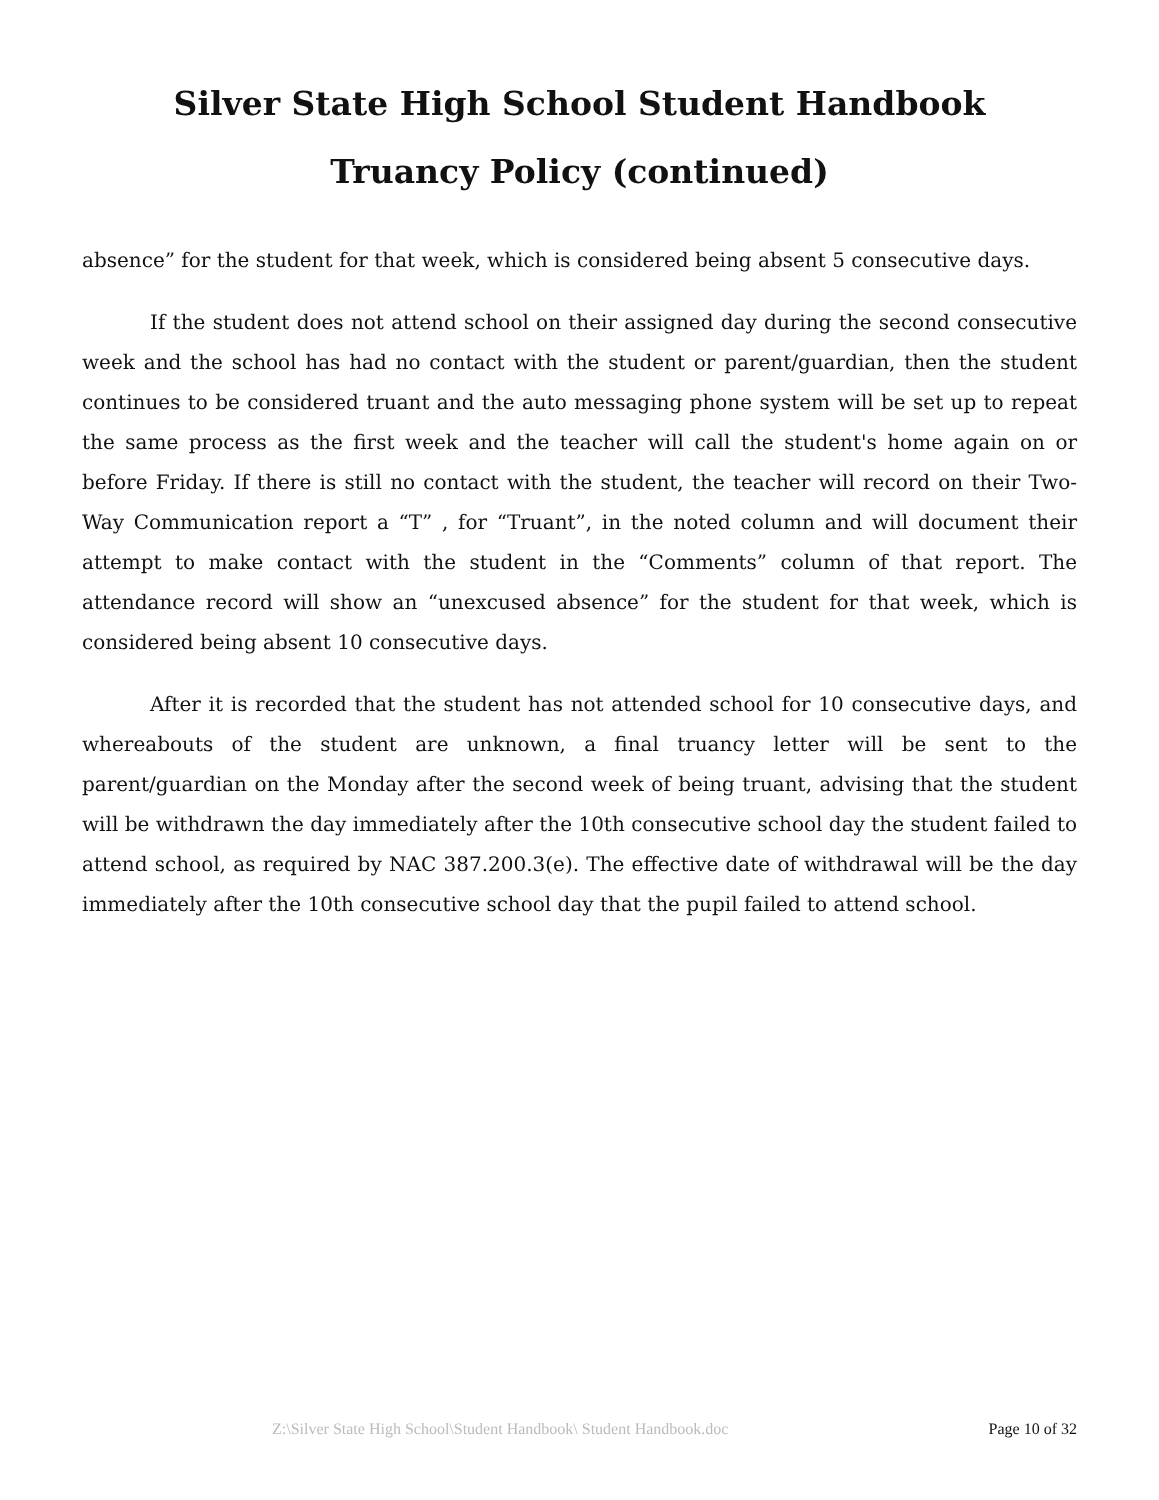Silver State High School Student Handbook
Truancy Policy (continued)
absence” for the student for that week, which is considered being absent 5 consecutive days.
If the student does not attend school on their assigned day during the second consecutive week and the school has had no contact with the student or parent/guardian, then the student continues to be considered truant and the auto messaging phone system will be set up to repeat the same process as the first week and the teacher will call the student's home again on or before Friday. If there is still no contact with the student, the teacher will record on their Two-Way Communication report a “T” , for “Truant”, in the noted column and will document their attempt to make contact with the student in the “Comments” column of that report. The attendance record will show an “unexcused absence” for the student for that week, which is considered being absent 10 consecutive days.
After it is recorded that the student has not attended school for 10 consecutive days, and whereabouts of the student are unknown, a final truancy letter will be sent to the parent/guardian on the Monday after the second week of being truant, advising that the student will be withdrawn the day immediately after the 10th consecutive school day the student failed to attend school, as required by NAC 387.200.3(e). The effective date of withdrawal will be the day immediately after the 10th consecutive school day that the pupil failed to attend school.
Z:\Silver State High School\Student Handbook\ Student Handbook.doc Page 10 of 32